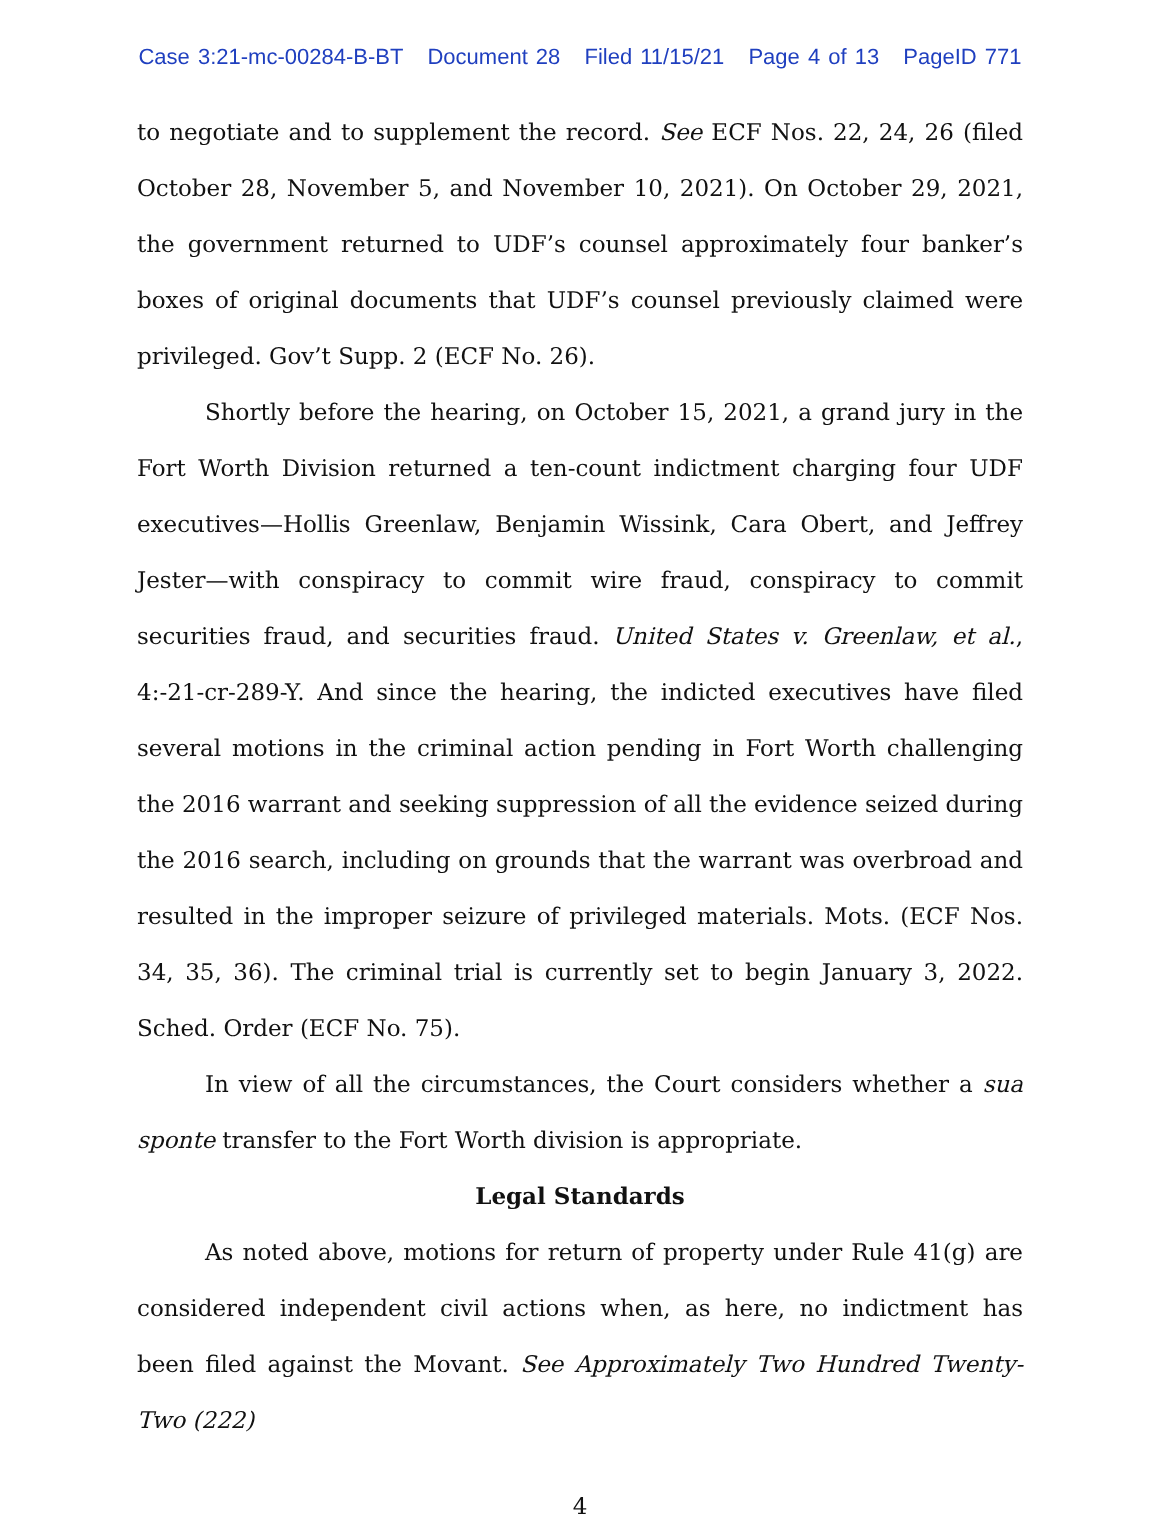Case 3:21-mc-00284-B-BT Document 28 Filed 11/15/21 Page 4 of 13 PageID 771
to negotiate and to supplement the record. See ECF Nos. 22, 24, 26 (filed October 28, November 5, and November 10, 2021). On October 29, 2021, the government returned to UDF’s counsel approximately four banker’s boxes of original documents that UDF’s counsel previously claimed were privileged. Gov’t Supp. 2 (ECF No. 26).
Shortly before the hearing, on October 15, 2021, a grand jury in the Fort Worth Division returned a ten-count indictment charging four UDF executives—Hollis Greenlaw, Benjamin Wissink, Cara Obert, and Jeffrey Jester—with conspiracy to commit wire fraud, conspiracy to commit securities fraud, and securities fraud. United States v. Greenlaw, et al., 4:-21-cr-289-Y. And since the hearing, the indicted executives have filed several motions in the criminal action pending in Fort Worth challenging the 2016 warrant and seeking suppression of all the evidence seized during the 2016 search, including on grounds that the warrant was overbroad and resulted in the improper seizure of privileged materials. Mots. (ECF Nos. 34, 35, 36). The criminal trial is currently set to begin January 3, 2022. Sched. Order (ECF No. 75).
In view of all the circumstances, the Court considers whether a sua sponte transfer to the Fort Worth division is appropriate.
Legal Standards
As noted above, motions for return of property under Rule 41(g) are considered independent civil actions when, as here, no indictment has been filed against the Movant. See Approximately Two Hundred Twenty-Two (222)
4